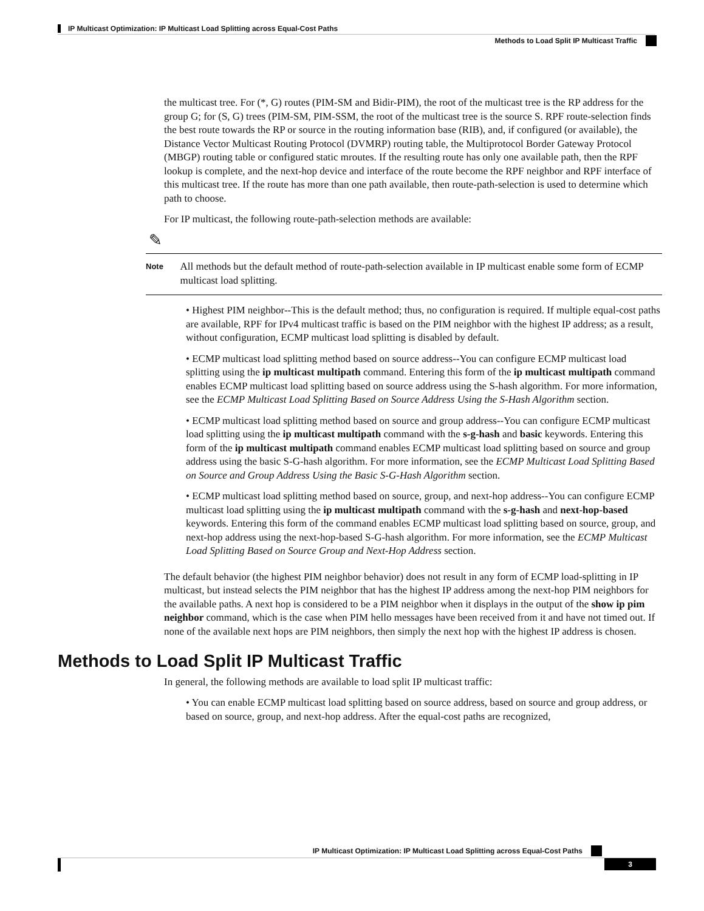IP Multicast Optimization: IP Multicast Load Splitting across Equal-Cost Paths
Methods to Load Split IP Multicast Traffic
the multicast tree. For (*, G) routes (PIM-SM and Bidir-PIM), the root of the multicast tree is the RP address for the group G; for (S, G) trees (PIM-SM, PIM-SSM, the root of the multicast tree is the source S. RPF route-selection finds the best route towards the RP or source in the routing information base (RIB), and, if configured (or available), the Distance Vector Multicast Routing Protocol (DVMRP) routing table, the Multiprotocol Border Gateway Protocol (MBGP) routing table or configured static mroutes. If the resulting route has only one available path, then the RPF lookup is complete, and the next-hop device and interface of the route become the RPF neighbor and RPF interface of this multicast tree. If the route has more than one path available, then route-path-selection is used to determine which path to choose.
For IP multicast, the following route-path-selection methods are available:
✎
Note All methods but the default method of route-path-selection available in IP multicast enable some form of ECMP multicast load splitting.
• Highest PIM neighbor--This is the default method; thus, no configuration is required. If multiple equal-cost paths are available, RPF for IPv4 multicast traffic is based on the PIM neighbor with the highest IP address; as a result, without configuration, ECMP multicast load splitting is disabled by default.
• ECMP multicast load splitting method based on source address--You can configure ECMP multicast load splitting using the ip multicast multipath command. Entering this form of the ip multicast multipath command enables ECMP multicast load splitting based on source address using the S-hash algorithm. For more information, see the ECMP Multicast Load Splitting Based on Source Address Using the S-Hash Algorithm section.
• ECMP multicast load splitting method based on source and group address--You can configure ECMP multicast load splitting using the ip multicast multipath command with the s-g-hash and basic keywords. Entering this form of the ip multicast multipath command enables ECMP multicast load splitting based on source and group address using the basic S-G-hash algorithm. For more information, see the ECMP Multicast Load Splitting Based on Source and Group Address Using the Basic S-G-Hash Algorithm section.
• ECMP multicast load splitting method based on source, group, and next-hop address--You can configure ECMP multicast load splitting using the ip multicast multipath command with the s-g-hash and next-hop-based keywords. Entering this form of the command enables ECMP multicast load splitting based on source, group, and next-hop address using the next-hop-based S-G-hash algorithm. For more information, see the ECMP Multicast Load Splitting Based on Source Group and Next-Hop Address section.
The default behavior (the highest PIM neighbor behavior) does not result in any form of ECMP load-splitting in IP multicast, but instead selects the PIM neighbor that has the highest IP address among the next-hop PIM neighbors for the available paths. A next hop is considered to be a PIM neighbor when it displays in the output of the show ip pim neighbor command, which is the case when PIM hello messages have been received from it and have not timed out. If none of the available next hops are PIM neighbors, then simply the next hop with the highest IP address is chosen.
Methods to Load Split IP Multicast Traffic
In general, the following methods are available to load split IP multicast traffic:
• You can enable ECMP multicast load splitting based on source address, based on source and group address, or based on source, group, and next-hop address. After the equal-cost paths are recognized,
IP Multicast Optimization: IP Multicast Load Splitting across Equal-Cost Paths
3